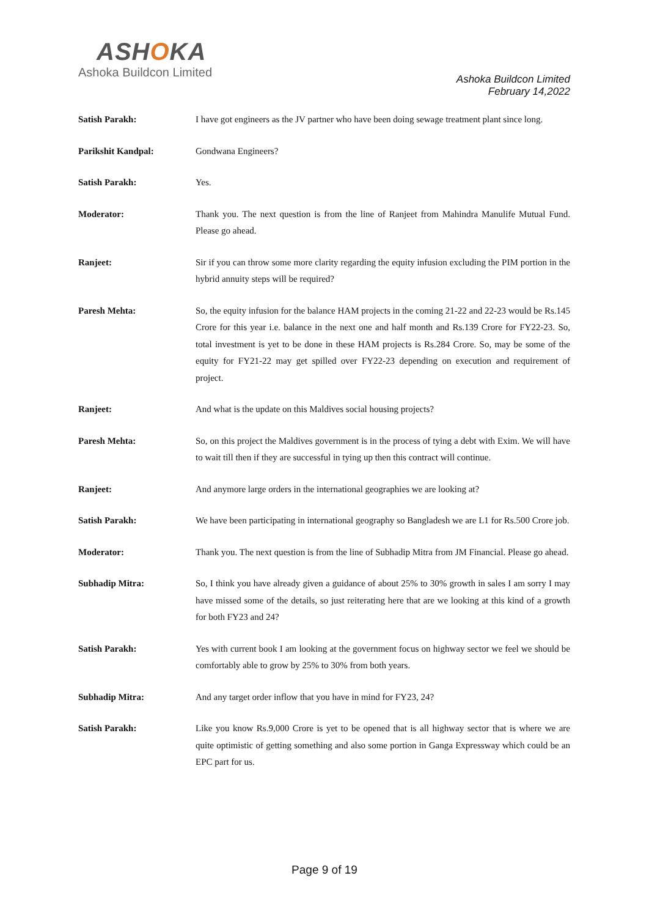ASHOKA
Ashoka Buildcon Limited
Ashoka Buildcon Limited
February 14,2022
Satish Parakh: I have got engineers as the JV partner who have been doing sewage treatment plant since long.
Parikshit Kandpal: Gondwana Engineers?
Satish Parakh: Yes.
Moderator: Thank you. The next question is from the line of Ranjeet from Mahindra Manulife Mutual Fund. Please go ahead.
Ranjeet: Sir if you can throw some more clarity regarding the equity infusion excluding the PIM portion in the hybrid annuity steps will be required?
Paresh Mehta: So, the equity infusion for the balance HAM projects in the coming 21-22 and 22-23 would be Rs.145 Crore for this year i.e. balance in the next one and half month and Rs.139 Crore for FY22-23. So, total investment is yet to be done in these HAM projects is Rs.284 Crore. So, may be some of the equity for FY21-22 may get spilled over FY22-23 depending on execution and requirement of project.
Ranjeet: And what is the update on this Maldives social housing projects?
Paresh Mehta: So, on this project the Maldives government is in the process of tying a debt with Exim. We will have to wait till then if they are successful in tying up then this contract will continue.
Ranjeet: And anymore large orders in the international geographies we are looking at?
Satish Parakh: We have been participating in international geography so Bangladesh we are L1 for Rs.500 Crore job.
Moderator: Thank you. The next question is from the line of Subhadip Mitra from JM Financial. Please go ahead.
Subhadip Mitra: So, I think you have already given a guidance of about 25% to 30% growth in sales I am sorry I may have missed some of the details, so just reiterating here that are we looking at this kind of a growth for both FY23 and 24?
Satish Parakh: Yes with current book I am looking at the government focus on highway sector we feel we should be comfortably able to grow by 25% to 30% from both years.
Subhadip Mitra: And any target order inflow that you have in mind for FY23, 24?
Satish Parakh: Like you know Rs.9,000 Crore is yet to be opened that is all highway sector that is where we are quite optimistic of getting something and also some portion in Ganga Expressway which could be an EPC part for us.
Page 9 of 19